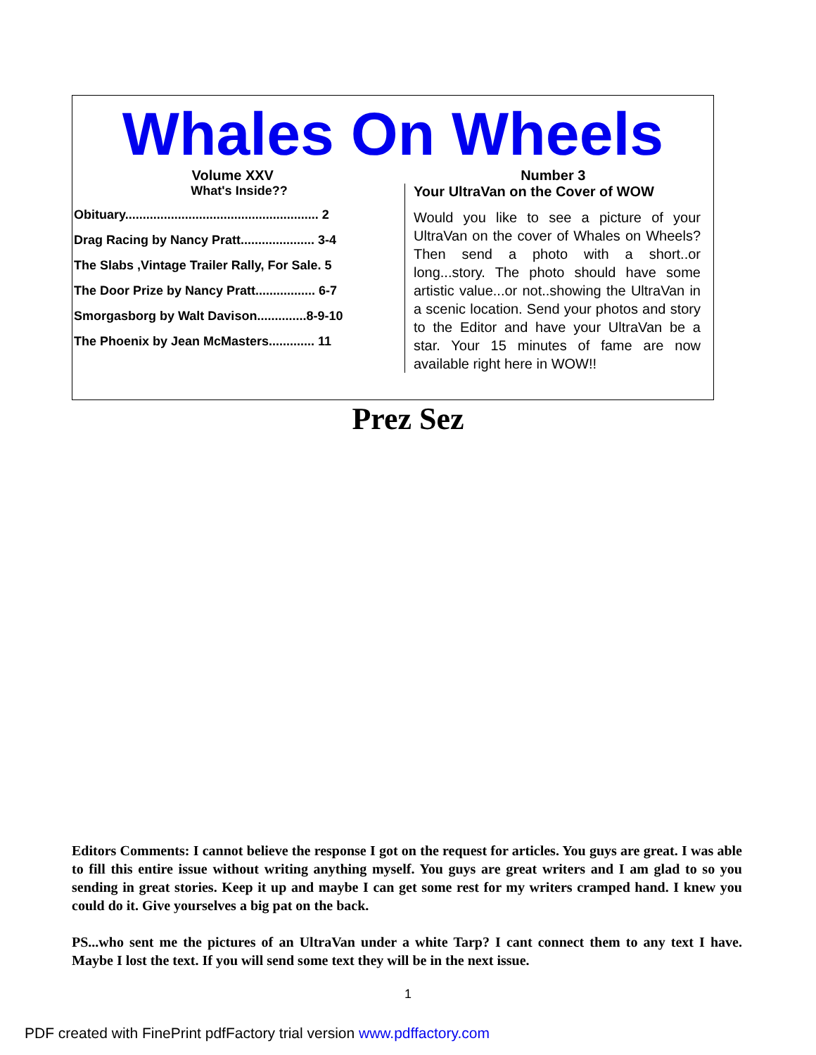Whales On Wheels
Volume XXV Number 3
What's Inside??
Obituary....................................................... 2
Drag Racing by Nancy Pratt..................... 3-4
The Slabs ,Vintage Trailer Rally, For Sale. 5
The Door Prize by Nancy Pratt................. 6-7
Smorgasborg by Walt Davison..............8-9-10
The Phoenix by Jean McMasters............. 11
Your UltraVan on the Cover of WOW
Would you like to see a picture of your UltraVan on the cover of Whales on Wheels? Then send a photo with a short..or long...story. The photo should have some artistic value...or not..showing the UltraVan in a scenic location. Send your photos and story to the Editor and have your UltraVan be a star. Your 15 minutes of fame are now available right here in WOW!!
Prez Sez
Editors Comments: I cannot believe the response I got on the request for articles. You guys are great. I was able to fill this entire issue without writing anything myself. You guys are great writers and I am glad to so you sending in great stories. Keep it up and maybe I can get some rest for my writers cramped hand. I knew you could do it. Give yourselves a big pat on the back.
PS...who sent me the pictures of an UltraVan under a white Tarp? I cant connect them to any text I have. Maybe I lost the text. If you will send some text they will be in the next issue.
1
PDF created with FinePrint pdfFactory trial version www.pdffactory.com